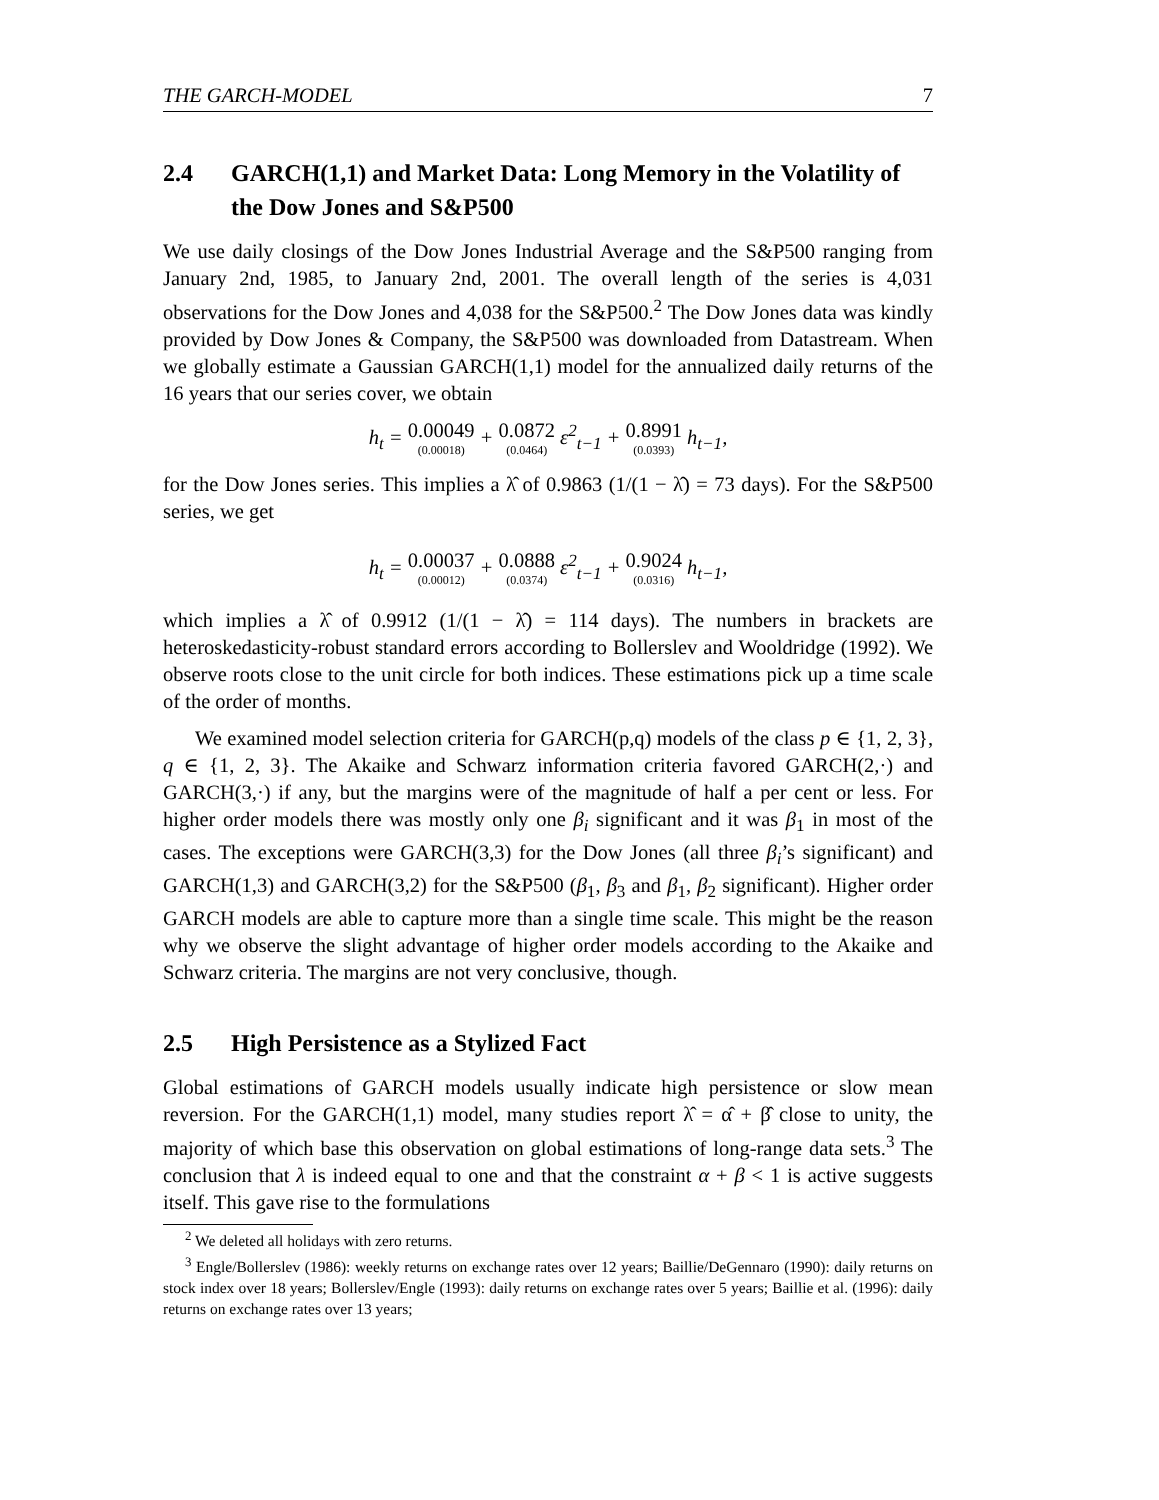THE GARCH-MODEL 7
2.4 GARCH(1,1) and Market Data: Long Memory in the Volatility of the Dow Jones and S&P500
We use daily closings of the Dow Jones Industrial Average and the S&P500 ranging from January 2nd, 1985, to January 2nd, 2001. The overall length of the series is 4,031 observations for the Dow Jones and 4,038 for the S&P500.<sup>2</sup> The Dow Jones data was kindly provided by Dow Jones & Company, the S&P500 was downloaded from Datastream. When we globally estimate a Gaussian GARCH(1,1) model for the annualized daily returns of the 16 years that our series cover, we obtain
h<sub>t</sub> = 0.00049 (0.00018) + 0.0872 (0.0464) ε<sup>2</sup><sub>t−1</sub> + 0.8991 (0.0393) h<sub>t−1</sub>,
for the Dow Jones series. This implies a λ̂ of 0.9863 (1/(1 − λ̂) = 73 days). For the S&P500 series, we get
h<sub>t</sub> = 0.00037 (0.00012) + 0.0888 (0.0374) ε<sup>2</sup><sub>t−1</sub> + 0.9024 (0.0316) h<sub>t−1</sub>,
which implies a λ̂ of 0.9912 (1/(1 − λ̂) = 114 days). The numbers in brackets are heteroskedasticity-robust standard errors according to Bollerslev and Wooldridge (1992). We observe roots close to the unit circle for both indices. These estimations pick up a time scale of the order of months.
We examined model selection criteria for GARCH(p,q) models of the class p ∈ {1, 2, 3}, q ∈ {1, 2, 3}. The Akaike and Schwarz information criteria favored GARCH(2,·) and GARCH(3,·) if any, but the margins were of the magnitude of half a per cent or less. For higher order models there was mostly only one β<sub>i</sub> significant and it was β<sub>1</sub> in most of the cases. The exceptions were GARCH(3,3) for the Dow Jones (all three β<sub>i</sub>’s significant) and GARCH(1,3) and GARCH(3,2) for the S&P500 (β<sub>1</sub>, β<sub>3</sub> and β<sub>1</sub>, β<sub>2</sub> significant). Higher order GARCH models are able to capture more than a single time scale. This might be the reason why we observe the slight advantage of higher order models according to the Akaike and Schwarz criteria. The margins are not very conclusive, though.
2.5 High Persistence as a Stylized Fact
Global estimations of GARCH models usually indicate high persistence or slow mean reversion. For the GARCH(1,1) model, many studies report λ̂ = α̂ + β̂ close to unity, the majority of which base this observation on global estimations of long-range data sets.<sup>3</sup> The conclusion that λ is indeed equal to one and that the constraint α + β < 1 is active suggests itself. This gave rise to the formulations
<sup>2</sup> We deleted all holidays with zero returns.
<sup>3</sup> Engle/Bollerslev (1986): weekly returns on exchange rates over 12 years; Baillie/DeGennaro (1990): daily returns on stock index over 18 years; Bollerslev/Engle (1993): daily returns on exchange rates over 5 years; Baillie et al. (1996): daily returns on exchange rates over 13 years;